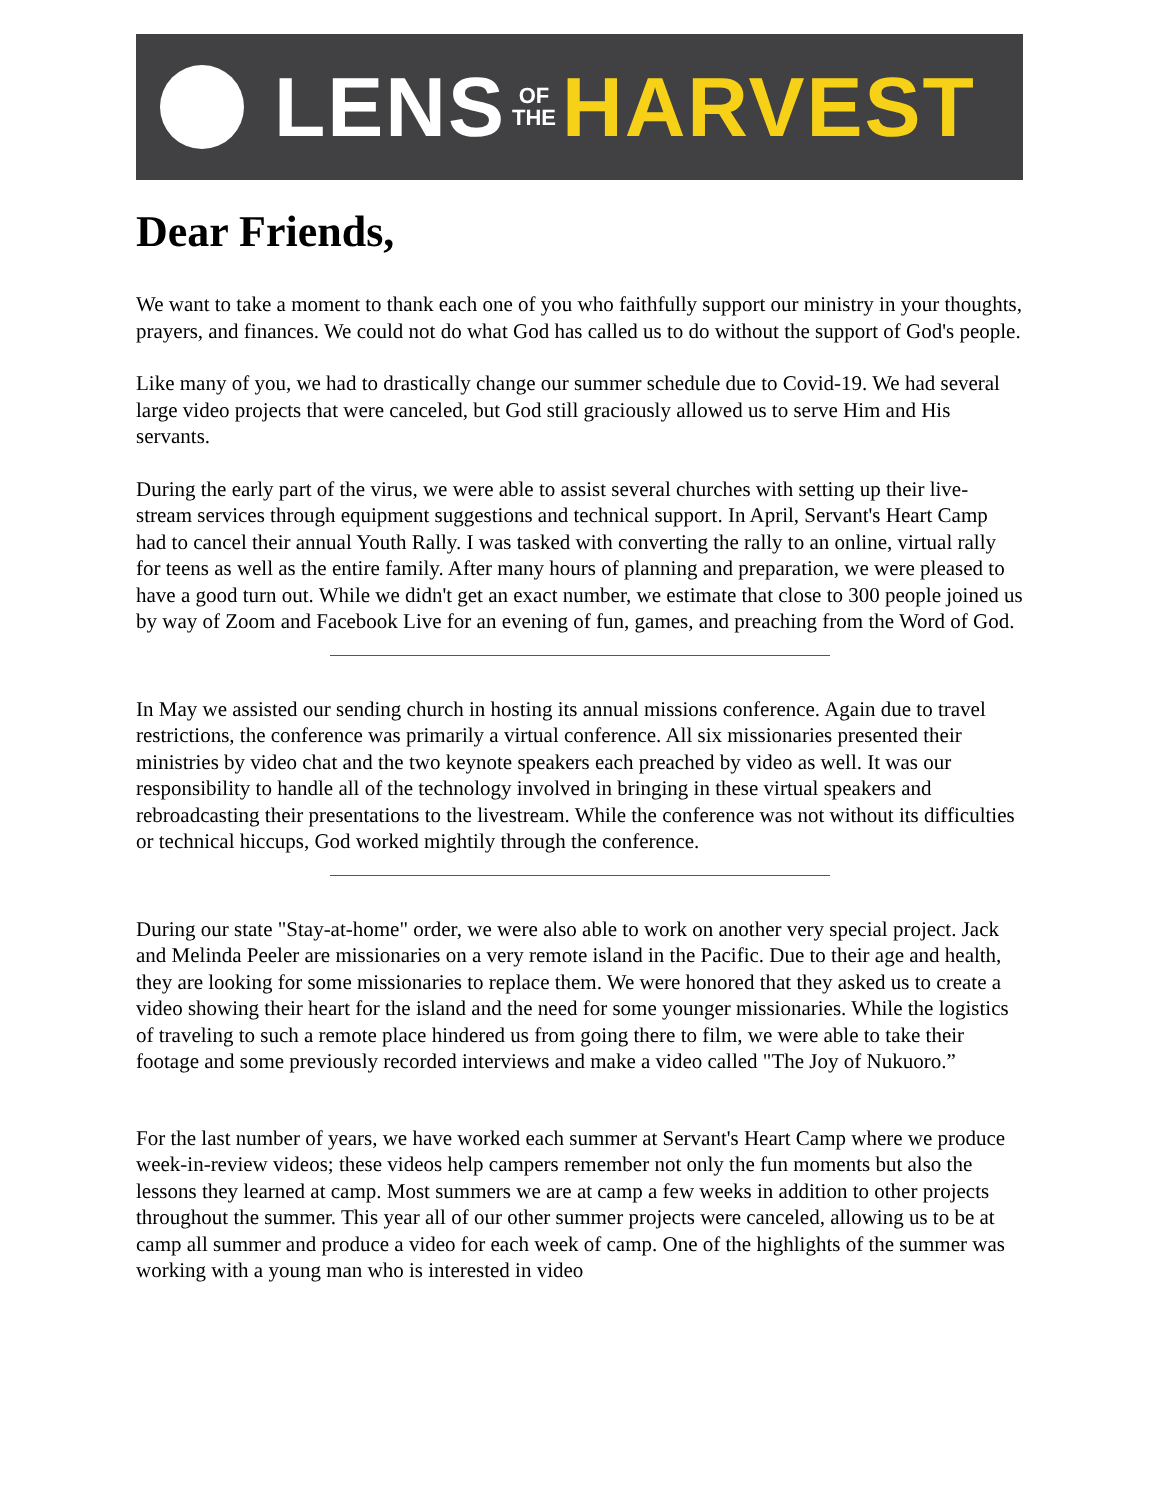LENS OF
THE HARVEST
Dear Friends,
We want to take a moment to thank each one of you who faithfully support our ministry in your thoughts, prayers, and finances. We could not do what God has called us to do without the support of God's people.
Like many of you, we had to drastically change our summer schedule due to Covid-19. We had several large video projects that were canceled, but God still graciously allowed us to serve Him and His servants.
During the early part of the virus, we were able to assist several churches with setting up their live-stream services through equipment suggestions and technical support. In April, Servant's Heart Camp had to cancel their annual Youth Rally. I was tasked with converting the rally to an online, virtual rally for teens as well as the entire family. After many hours of planning and preparation, we were pleased to have a good turn out. While we didn't get an exact number, we estimate that close to 300 people joined us by way of Zoom and Facebook Live for an evening of fun, games, and preaching from the Word of God.
In May we assisted our sending church in hosting its annual missions conference. Again due to travel restrictions, the conference was primarily a virtual conference. All six missionaries presented their ministries by video chat and the two keynote speakers each preached by video as well. It was our responsibility to handle all of the technology involved in bringing in these virtual speakers and rebroadcasting their presentations to the livestream. While the conference was not without its difficulties or technical hiccups, God worked mightily through the conference.
During our state "Stay-at-home" order, we were also able to work on another very special project. Jack and Melinda Peeler are missionaries on a very remote island in the Pacific. Due to their age and health, they are looking for some missionaries to replace them. We were honored that they asked us to create a video showing their heart for the island and the need for some younger missionaries. While the logistics of traveling to such a remote place hindered us from going there to film, we were able to take their footage and some previously recorded interviews and make a video called "The Joy of Nukuoro.”
For the last number of years, we have worked each summer at Servant's Heart Camp where we produce week-in-review videos; these videos help campers remember not only the fun moments but also the lessons they learned at camp. Most summers we are at camp a few weeks in addition to other projects throughout the summer. This year all of our other summer projects were canceled, allowing us to be at camp all summer and produce a video for each week of camp. One of the highlights of the summer was working with a young man who is interested in video